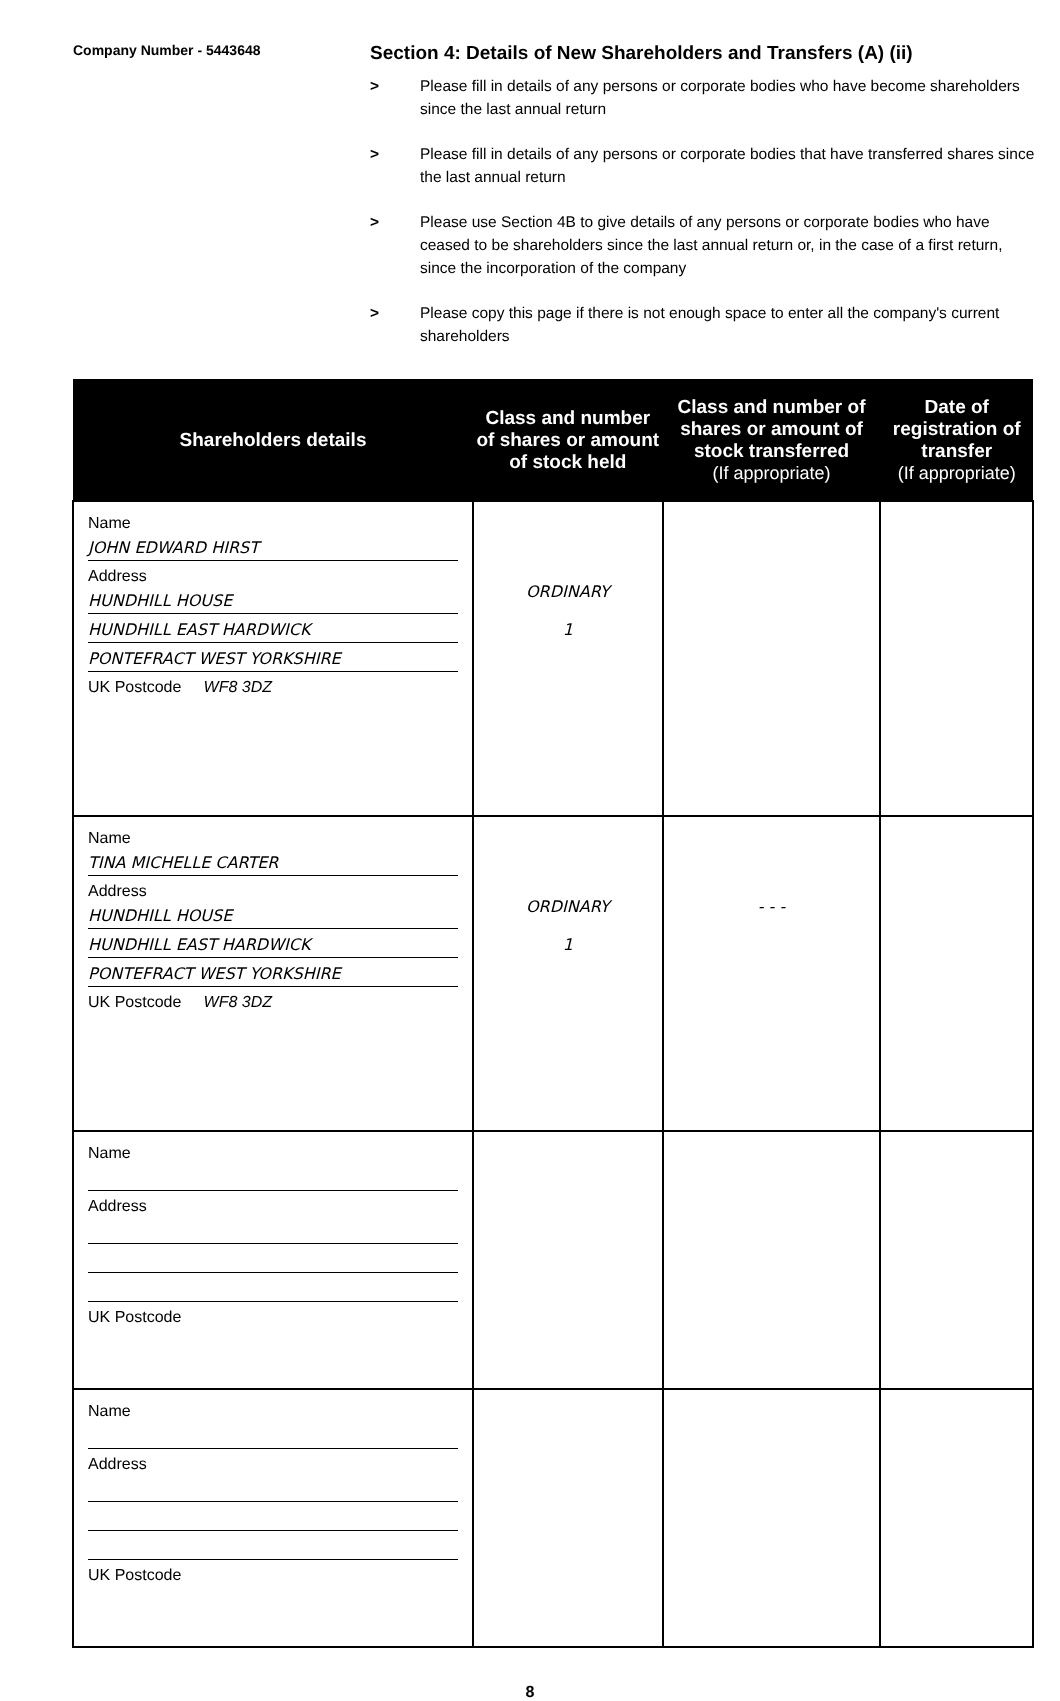Company Number - 5443648
Section 4: Details of New Shareholders and Transfers (A) (ii)
> Please fill in details of any persons or corporate bodies who have become shareholders since the last annual return
> Please fill in details of any persons or corporate bodies that have transferred shares since the last annual return
> Please use Section 4B to give details of any persons or corporate bodies who have ceased to be shareholders since the last annual return or, in the case of a first return, since the incorporation of the company
> Please copy this page if there is not enough space to enter all the company's current shareholders
| Shareholders details | Class and number of shares or amount of stock held | Class and number of shares or amount of stock transferred (If appropriate) | Date of registration of transfer (If appropriate) |
| --- | --- | --- | --- |
| Name JOHN EDWARD HIRST Address HUNDHILL HOUSE HUNDHILL EAST HARDWICK PONTEFRACT WEST YORKSHIRE UK Postcode WF8 3DZ | ORDINARY 1 | | |
| Name TINA MICHELLE CARTER Address HUNDHILL HOUSE HUNDHILL EAST HARDWICK PONTEFRACT WEST YORKSHIRE UK Postcode WF8 3DZ | ORDINARY 1 | - - - | |
| Name Address UK Postcode | | | |
| Name Address UK Postcode | | | |
8